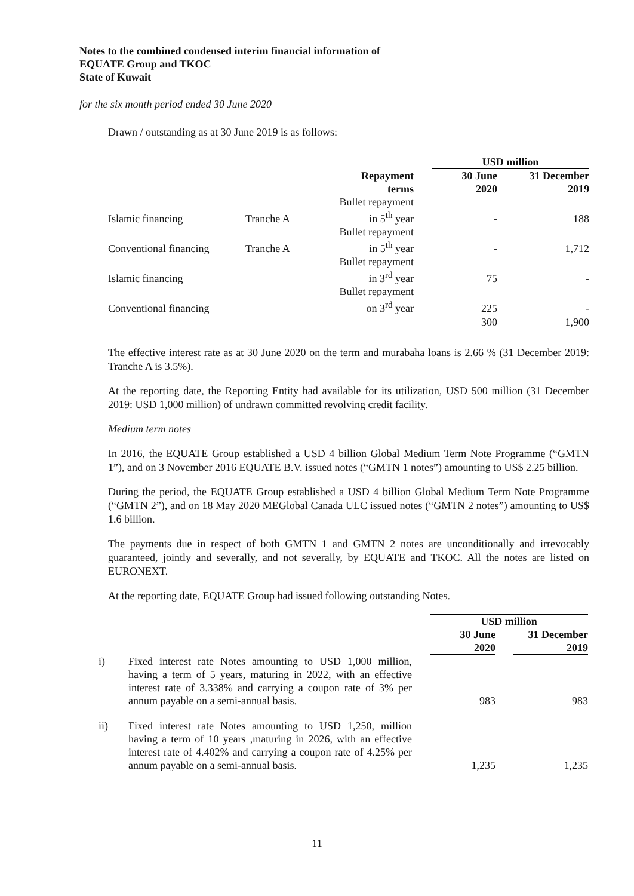Notes to the combined condensed interim financial information of
EQUATE Group and TKOC
State of Kuwait
for the six month period ended 30 June 2020
Drawn / outstanding as at 30 June 2019 is as follows:
| | | | | USD million | | |
| | | Repayment terms | | 30 June 2020 | | 31 December 2019 |
| Islamic financing | Tranche A | Bullet repayment in 5<sup>th</sup> year | | - | | 188 |
| Conventional financing | Tranche A | Bullet repayment in 5<sup>th</sup> year | | - | | 1,712 |
| Islamic financing | | Bullet repayment in 3<sup>rd</sup> year | | 75 | | - |
| Conventional financing | | Bullet repayment on 3<sup>rd</sup> year | | 225 | | - |
| | | | | 300 | | 1,900 |
The effective interest rate as at 30 June 2020 on the term and murabaha loans is 2.66 % (31 December 2019: Tranche A is 3.5%).
At the reporting date, the Reporting Entity had available for its utilization, USD 500 million (31 December 2019: USD 1,000 million) of undrawn committed revolving credit facility.
Medium term notes
In 2016, the EQUATE Group established a USD 4 billion Global Medium Term Note Programme (“GMTN 1”), and on 3 November 2016 EQUATE B.V. issued notes (“GMTN 1 notes”) amounting to US$ 2.25 billion.
During the period, the EQUATE Group established a USD 4 billion Global Medium Term Note Programme (“GMTN 2”), and on 18 May 2020 MEGlobal Canada ULC issued notes (“GMTN 2 notes”) amounting to US$ 1.6 billion.
The payments due in respect of both GMTN 1 and GMTN 2 notes are unconditionally and irrevocably guaranteed, jointly and severally, and not severally, by EQUATE and TKOC. All the notes are listed on EURONEXT.
At the reporting date, EQUATE Group had issued following outstanding Notes.
| | | | USD million | | |
| | | | 30 June 2020 | | 31 December 2019 |
| i) | Fixed interest rate Notes amounting to USD 1,000 million, having a term of 5 years, maturing in 2022, with an effective interest rate of 3.338% and carrying a coupon rate of 3% per annum payable on a semi-annual basis. | | 983 | | 983 |
| ii) | Fixed interest rate Notes amounting to USD 1,250, million having a term of 10 years ,maturing in 2026, with an effective interest rate of 4.402% and carrying a coupon rate of 4.25% per annum payable on a semi-annual basis. | | 1,235 | | 1,235 |
11